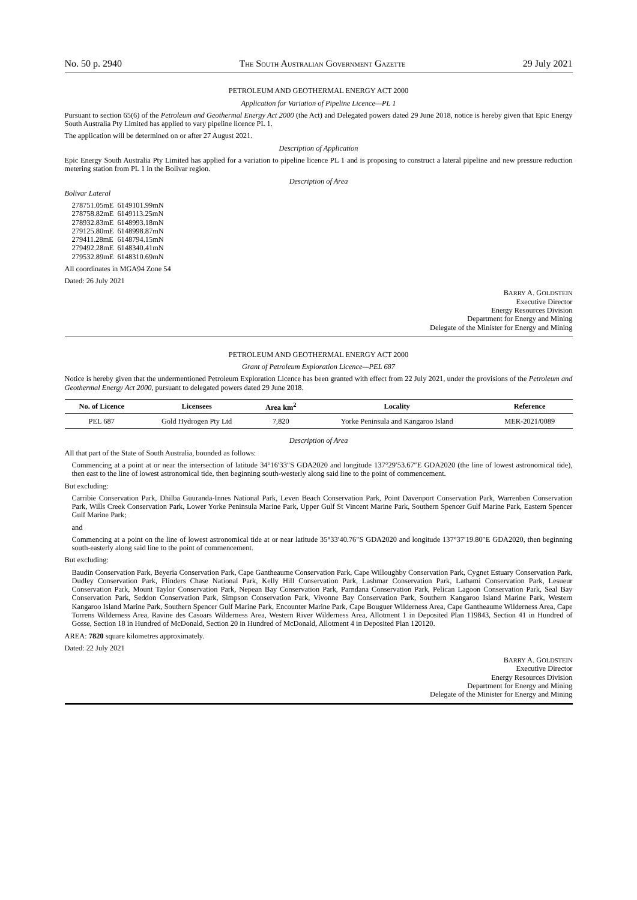No. 50 p. 2940 THE SOUTH AUSTRALIAN GOVERNMENT GAZETTE 29 July 2021
PETROLEUM AND GEOTHERMAL ENERGY ACT 2000
Application for Variation of Pipeline Licence—PL 1
Pursuant to section 65(6) of the Petroleum and Geothermal Energy Act 2000 (the Act) and Delegated powers dated 29 June 2018, notice is hereby given that Epic Energy South Australia Pty Limited has applied to vary pipeline licence PL 1.
The application will be determined on or after 27 August 2021.
Description of Application
Epic Energy South Australia Pty Limited has applied for a variation to pipeline licence PL 1 and is proposing to construct a lateral pipeline and new pressure reduction metering station from PL 1 in the Bolivar region.
Description of Area
Bolivar Lateral
| 278751.05mE | 6149101.99mN |
| 278758.82mE | 6149113.25mN |
| 278932.83mE | 6148993.18mN |
| 279125.80mE | 6148998.87mN |
| 279411.28mE | 6148794.15mN |
| 279492.28mE | 6148340.41mN |
| 279532.89mE | 6148310.69mN |
All coordinates in MGA94 Zone 54
Dated: 26 July 2021
BARRY A. GOLDSTEIN
Executive Director
Energy Resources Division
Department for Energy and Mining
Delegate of the Minister for Energy and Mining
PETROLEUM AND GEOTHERMAL ENERGY ACT 2000
Grant of Petroleum Exploration Licence—PEL 687
Notice is hereby given that the undermentioned Petroleum Exploration Licence has been granted with effect from 22 July 2021, under the provisions of the Petroleum and Geothermal Energy Act 2000, pursuant to delegated powers dated 29 June 2018.
| No. of Licence | Licensees | Area km<sup>2</sup> | Locality | Reference |
| --- | --- | --- | --- | --- |
| PEL 687 | Gold Hydrogen Pty Ltd | 7,820 | Yorke Peninsula and Kangaroo Island | MER-2021/0089 |
Description of Area
All that part of the State of South Australia, bounded as follows:
Commencing at a point at or near the intersection of latitude 34°16′33″S GDA2020 and longitude 137°29′53.67″E GDA2020 (the line of lowest astronomical tide), then east to the line of lowest astronomical tide, then beginning south-westerly along said line to the point of commencement.
But excluding:
Carribie Conservation Park, Dhilba Guuranda-Innes National Park, Leven Beach Conservation Park, Point Davenport Conservation Park, Warrenben Conservation Park, Wills Creek Conservation Park, Lower Yorke Peninsula Marine Park, Upper Gulf St Vincent Marine Park, Southern Spencer Gulf Marine Park, Eastern Spencer Gulf Marine Park;
and
Commencing at a point on the line of lowest astronomical tide at or near latitude 35°33′40.76″S GDA2020 and longitude 137°37′19.80″E GDA2020, then beginning south-easterly along said line to the point of commencement.
But excluding:
Baudin Conservation Park, Beyeria Conservation Park, Cape Gantheaume Conservation Park, Cape Willoughby Conservation Park, Cygnet Estuary Conservation Park, Dudley Conservation Park, Flinders Chase National Park, Kelly Hill Conservation Park, Lashmar Conservation Park, Lathami Conservation Park, Lesueur Conservation Park, Mount Taylor Conservation Park, Nepean Bay Conservation Park, Parndana Conservation Park, Pelican Lagoon Conservation Park, Seal Bay Conservation Park, Seddon Conservation Park, Simpson Conservation Park, Vivonne Bay Conservation Park, Southern Kangaroo Island Marine Park, Western Kangaroo Island Marine Park, Southern Spencer Gulf Marine Park, Encounter Marine Park, Cape Bouguer Wilderness Area, Cape Gantheaume Wilderness Area, Cape Torrens Wilderness Area, Ravine des Casoars Wilderness Area, Western River Wilderness Area, Allotment 1 in Deposited Plan 119843, Section 41 in Hundred of Gosse, Section 18 in Hundred of McDonald, Section 20 in Hundred of McDonald, Allotment 4 in Deposited Plan 120120.
AREA: 7820 square kilometres approximately.
Dated: 22 July 2021
BARRY A. GOLDSTEIN
Executive Director
Energy Resources Division
Department for Energy and Mining
Delegate of the Minister for Energy and Mining